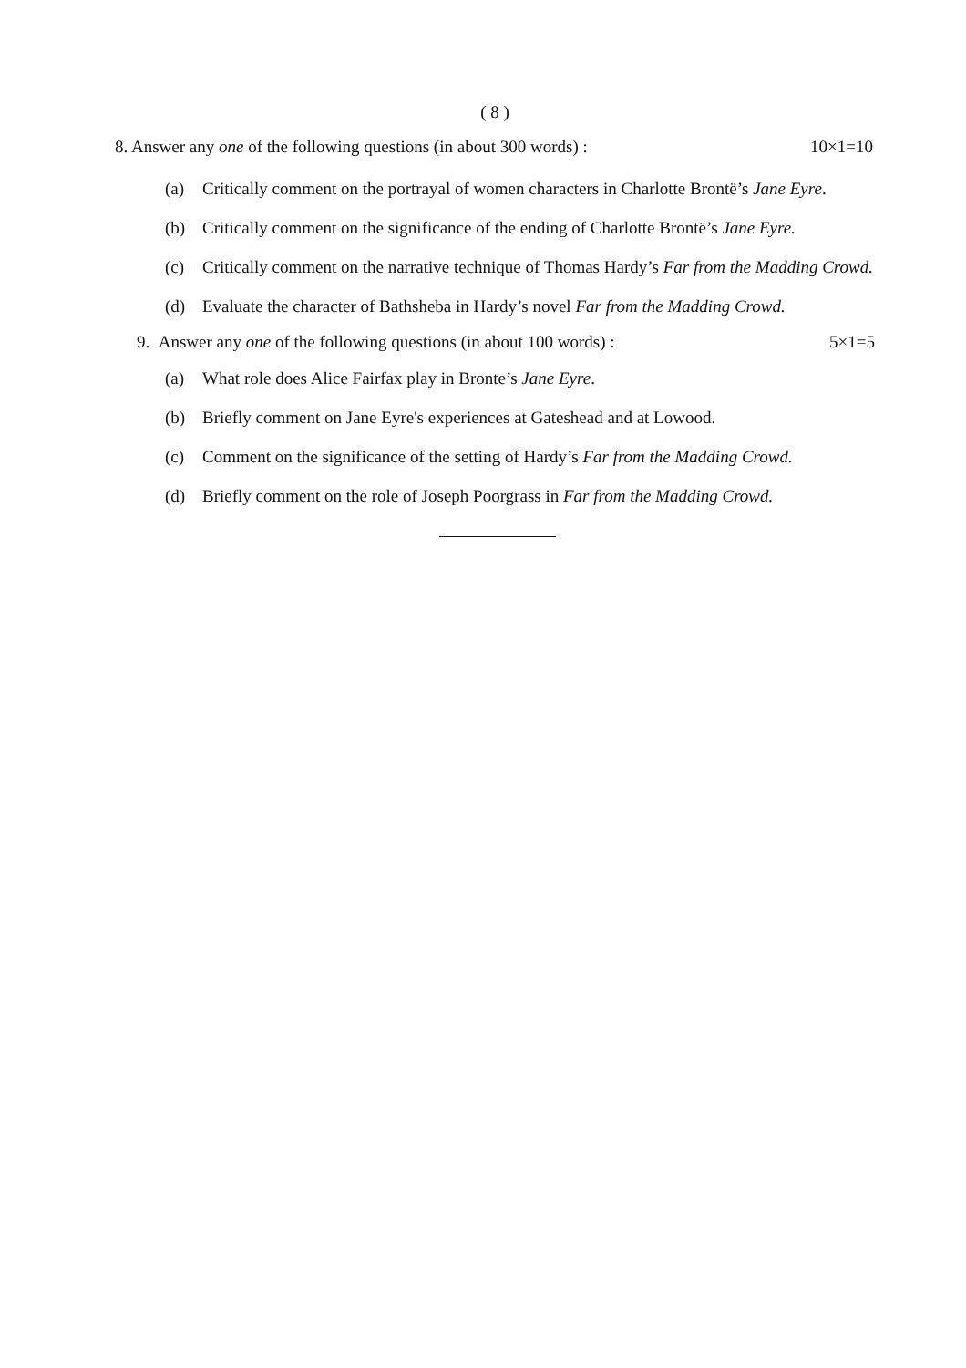( 8 )
8. Answer any one of the following questions (in about 300 words) : 10×1=10
(a) Critically comment on the portrayal of women characters in Charlotte Brontë’s Jane Eyre.
(b) Critically comment on the significance of the ending of Charlotte Brontë’s Jane Eyre.
(c) Critically comment on the narrative technique of Thomas Hardy’s Far from the Madding Crowd.
(d) Evaluate the character of Bathsheba in Hardy’s novel Far from the Madding Crowd.
9. Answer any one of the following questions (in about 100 words) : 5×1=5
(a) What role does Alice Fairfax play in Bronte’s Jane Eyre.
(b) Briefly comment on Jane Eyre's experiences at Gateshead and at Lowood.
(c) Comment on the significance of the setting of Hardy’s Far from the Madding Crowd.
(d) Briefly comment on the role of Joseph Poorgrass in Far from the Madding Crowd.